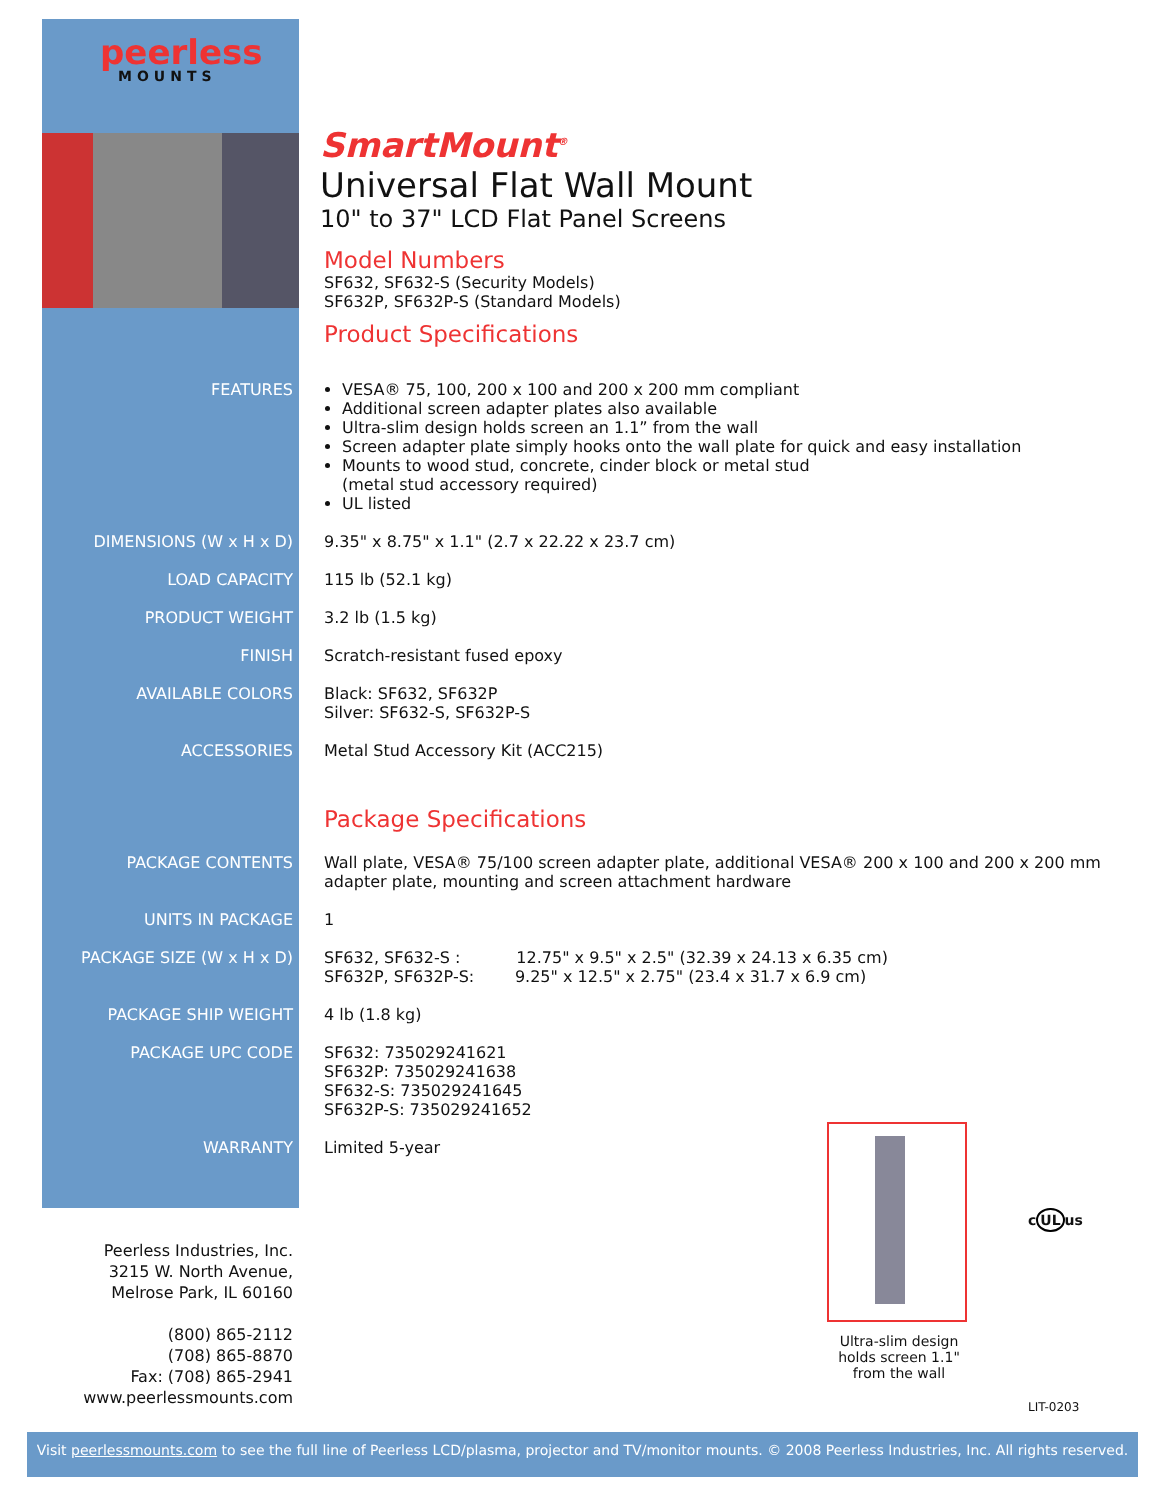peerless
MOUNTS
SmartMount<sup>®</sup>
Universal Flat Wall Mount
10" to 37" LCD Flat Panel Screens
Model Numbers
SF632, SF632-S (Security Models)
SF632P, SF632P-S (Standard Models)
Product Specifications
| FEATURES | VESA® 75, 100, 200 x 100 and 200 x 200 mm compliant Additional screen adapter plates also available Ultra-slim design holds screen an 1.1” from the wall Screen adapter plate simply hooks onto the wall plate for quick and easy installation Mounts to wood stud, concrete, cinder block or metal stud (metal stud accessory required) UL listed |
| DIMENSIONS (W x H x D) | 9.35" x 8.75" x 1.1" (2.7 x 22.22 x 23.7 cm) |
| LOAD CAPACITY | 115 lb (52.1 kg) |
| PRODUCT WEIGHT | 3.2 lb (1.5 kg) |
| FINISH | Scratch-resistant fused epoxy |
| AVAILABLE COLORS | Black: SF632, SF632P Silver: SF632-S, SF632P-S |
| ACCESSORIES | Metal Stud Accessory Kit (ACC215) |
| | Package Specifications |
| PACKAGE CONTENTS | Wall plate, VESA® 75/100 screen adapter plate, additional VESA® 200 x 100 and 200 x 200 mm adapter plate, mounting and screen attachment hardware |
| UNITS IN PACKAGE | 1 |
| PACKAGE SIZE (W x H x D) | SF632, SF632-S : 12.75" x 9.5" x 2.5" (32.39 x 24.13 x 6.35 cm) SF632P, SF632P-S: 9.25" x 12.5" x 2.75" (23.4 x 31.7 x 6.9 cm) |
| PACKAGE SHIP WEIGHT | 4 lb (1.8 kg) |
| PACKAGE UPC CODE | SF632: 735029241621 SF632P: 735029241638 SF632-S: 735029241645 SF632P-S: 735029241652 |
| WARRANTY | Limited 5-year |
Peerless Industries, Inc.
3215 W. North Avenue,
Melrose Park, IL 60160
(800) 865-2112
(708) 865-8870
Fax: (708) 865-2941
www.peerlessmounts.com
Ultra-slim design holds screen 1.1" from the wall
cULus
LIT-0203
Visit peerlessmounts.com to see the full line of Peerless LCD/plasma, projector and TV/monitor mounts. © 2008 Peerless Industries, Inc. All rights reserved.